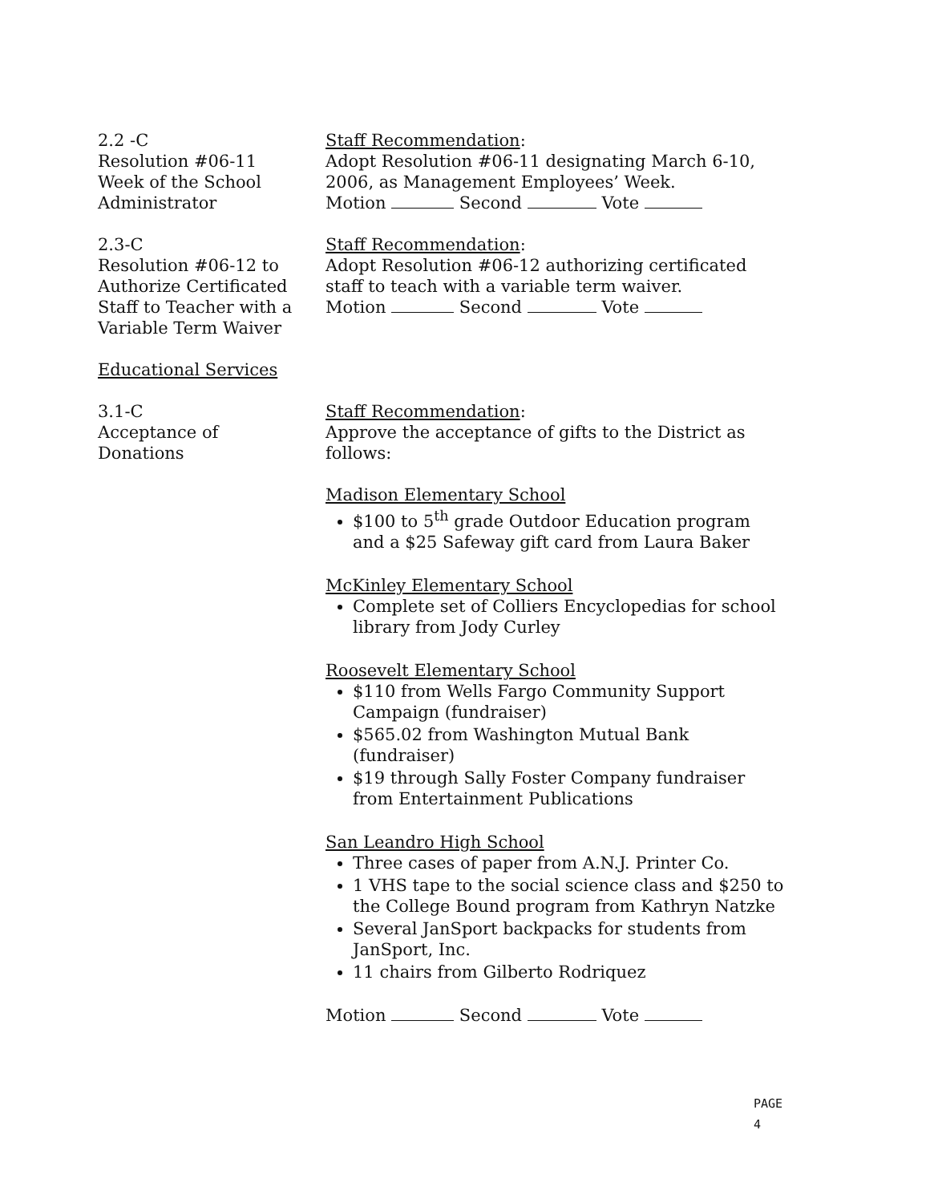2.2 -C
Resolution #06-11
Week of the School
Administrator
Staff Recommendation:
Adopt Resolution #06-11 designating March 6-10, 2006, as Management Employees’ Week.
Motion Second Vote
2.3-C
Resolution #06-12 to
Authorize Certificated
Staff to Teacher with a
Variable Term Waiver
Staff Recommendation:
Adopt Resolution #06-12 authorizing certificated staff to teach with a variable term waiver.
Motion Second Vote
Educational Services
3.1-C
Acceptance of
Donations
Staff Recommendation:
Approve the acceptance of gifts to the District as follows:
Madison Elementary School
$100 to 5<sup>th</sup> grade Outdoor Education program and a $25 Safeway gift card from Laura Baker
McKinley Elementary School
Complete set of Colliers Encyclopedias for school library from Jody Curley
Roosevelt Elementary School
$110 from Wells Fargo Community Support Campaign (fundraiser)
$565.02 from Washington Mutual Bank (fundraiser)
$19 through Sally Foster Company fundraiser from Entertainment Publications
San Leandro High School
Three cases of paper from A.N.J. Printer Co.
1 VHS tape to the social science class and $250 to the College Bound program from Kathryn Natzke
Several JanSport backpacks for students from JanSport, Inc.
11 chairs from Gilberto Rodriquez
Motion Second Vote
PAGE 4